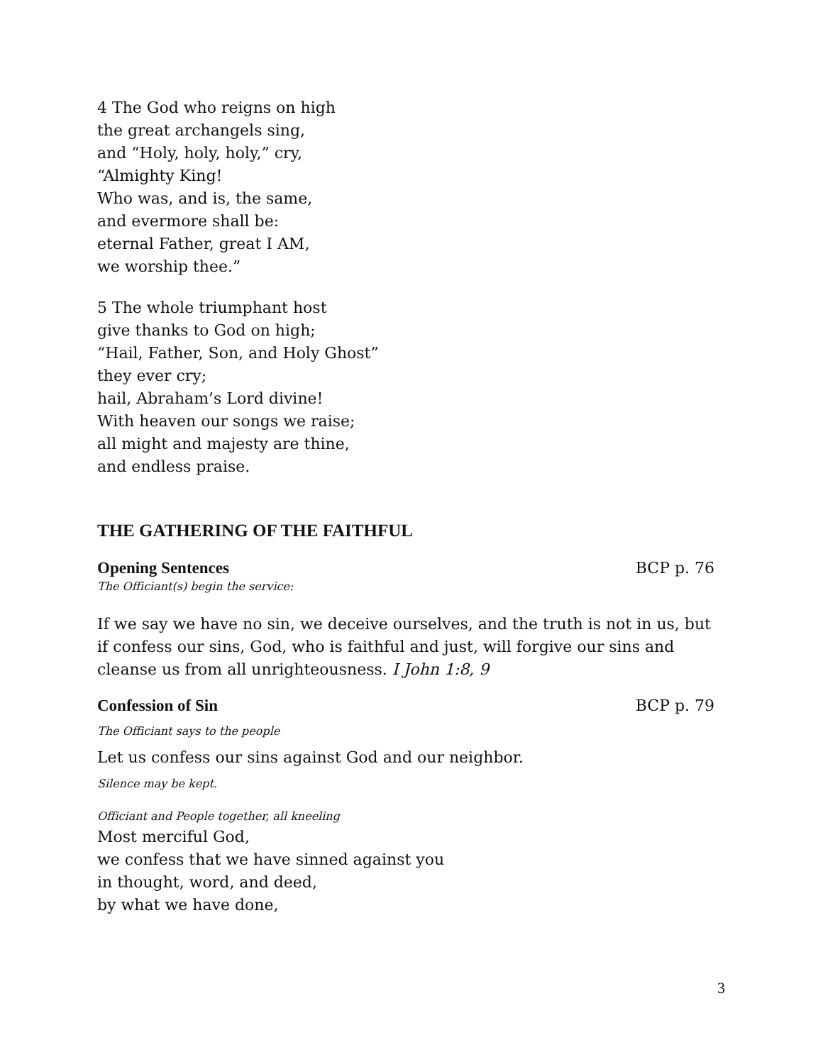4 The God who reigns on high
the great archangels sing,
and “Holy, holy, holy,” cry,
“Almighty King!
Who was, and is, the same,
and evermore shall be:
eternal Father, great I AM,
we worship thee.”
5 The whole triumphant host
give thanks to God on high;
“Hail, Father, Son, and Holy Ghost”
they ever cry;
hail, Abraham’s Lord divine!
With heaven our songs we raise;
all might and majesty are thine,
and endless praise.
THE GATHERING OF THE FAITHFUL
Opening Sentences BCP p. 76
The Officiant(s) begin the service:
If we say we have no sin, we deceive ourselves, and the truth is not in us, but if confess our sins, God, who is faithful and just, will forgive our sins and cleanse us from all unrighteousness. I John 1:8, 9
Confession of Sin BCP p. 79
The Officiant says to the people
Let us confess our sins against God and our neighbor.
Silence may be kept.
Officiant and People together, all kneeling
Most merciful God,
we confess that we have sinned against you
in thought, word, and deed,
by what we have done,
3